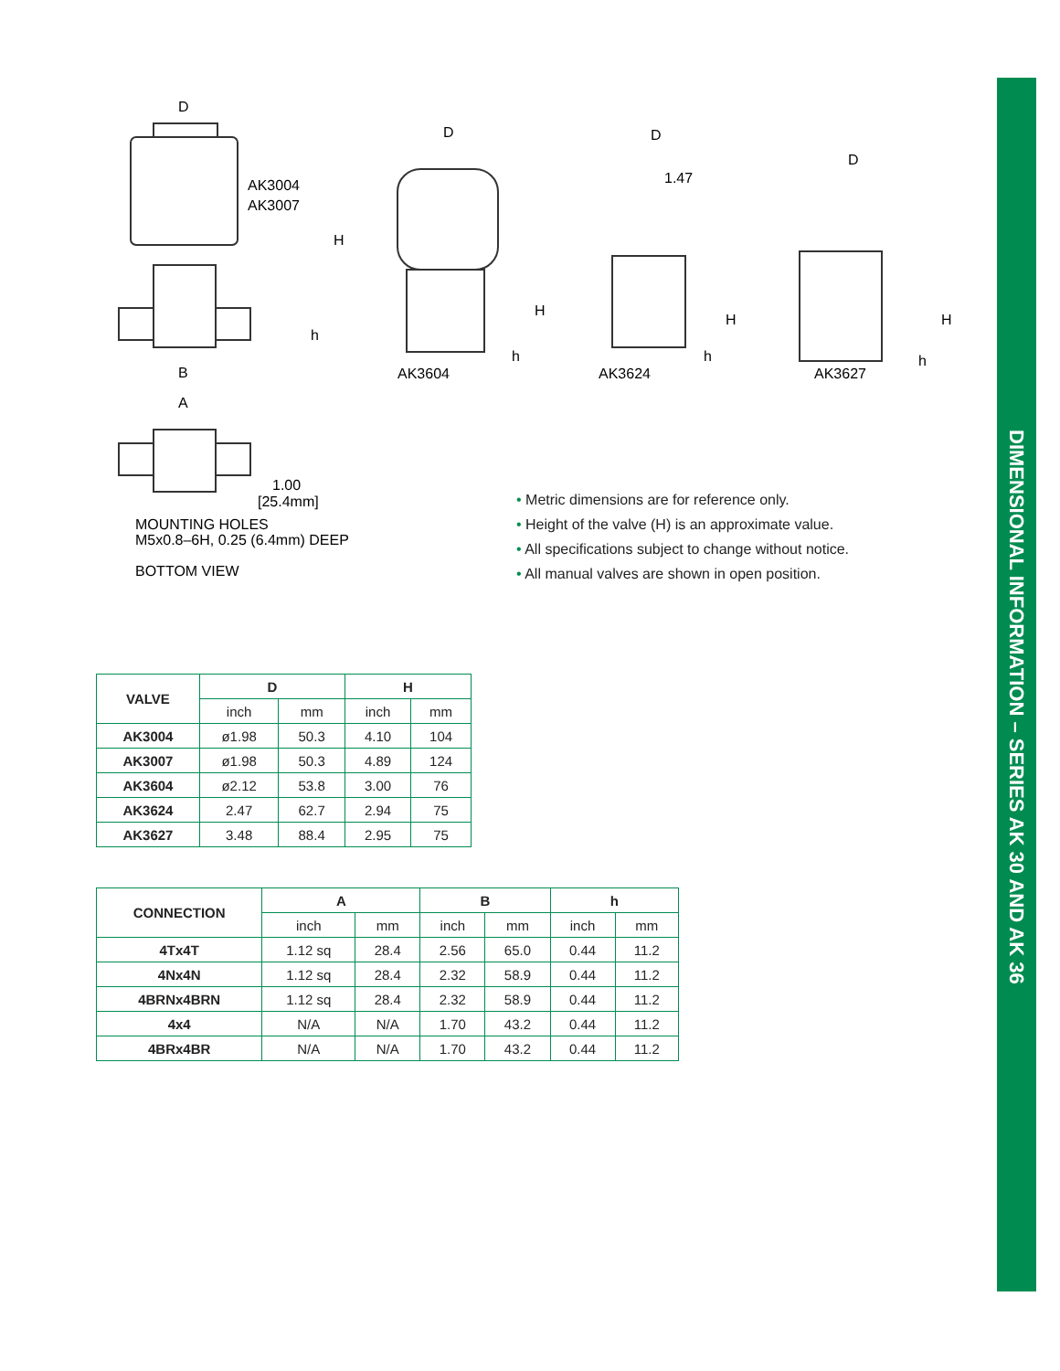DIMENSIONAL INFORMATION – SERIES AK 30 AND AK 36
AK3004
AK3007
D
H
h
B
A
1.00
[25.4mm]
MOUNTING HOLES
M5x0.8–6H, 0.25 (6.4mm) DEEP
BOTTOM VIEW
D
H
h
AK3604
D
1.47
H
h
AK3624
D
H
h
AK3627
• Metric dimensions are for reference only.
• Height of the valve (H) is an approximate value.
• All specifications subject to change without notice.
• All manual valves are shown in open position.
| VALVE | D | | H | |
| --- | --- | --- | --- | --- |
| | inch | mm | inch | mm |
| AK3004 | ø1.98 | 50.3 | 4.10 | 104 |
| AK3007 | ø1.98 | 50.3 | 4.89 | 124 |
| AK3604 | ø2.12 | 53.8 | 3.00 | 76 |
| AK3624 | 2.47 | 62.7 | 2.94 | 75 |
| AK3627 | 3.48 | 88.4 | 2.95 | 75 |
| CONNECTION | A | | B | | h | |
| --- | --- | --- | --- | --- | --- | --- |
| | inch | mm | inch | mm | inch | mm |
| 4Tx4T | 1.12 sq | 28.4 | 2.56 | 65.0 | 0.44 | 11.2 |
| 4Nx4N | 1.12 sq | 28.4 | 2.32 | 58.9 | 0.44 | 11.2 |
| 4BRNx4BRN | 1.12 sq | 28.4 | 2.32 | 58.9 | 0.44 | 11.2 |
| 4x4 | N/A | N/A | 1.70 | 43.2 | 0.44 | 11.2 |
| 4BRx4BR | N/A | N/A | 1.70 | 43.2 | 0.44 | 11.2 |